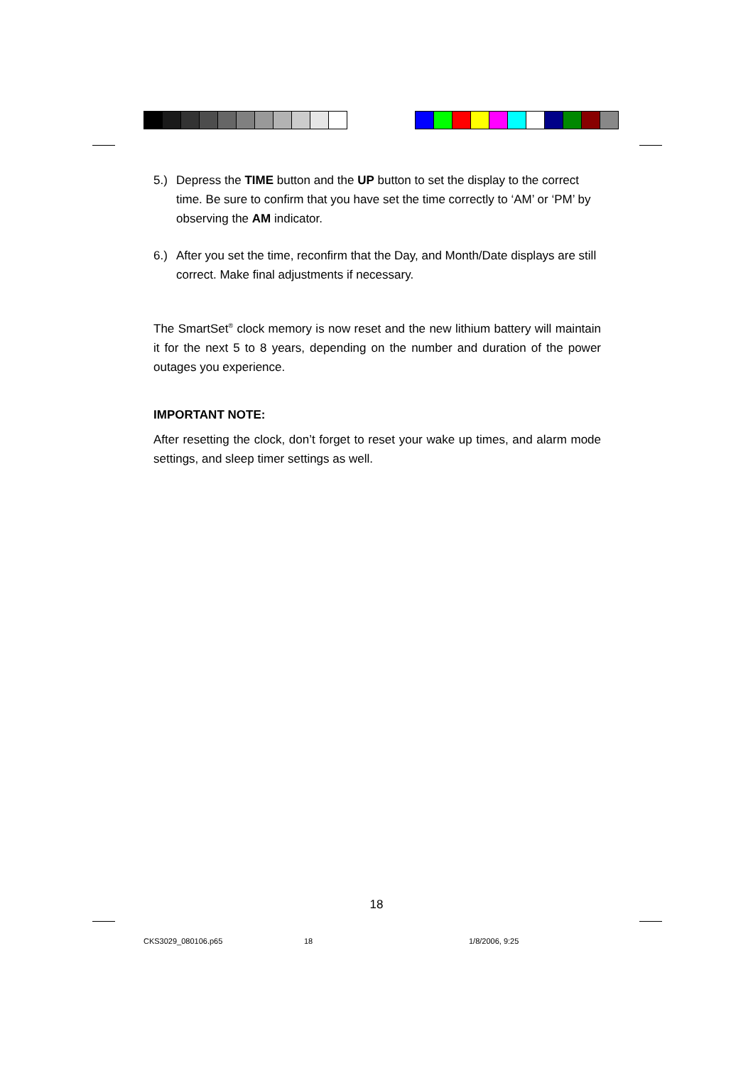5.) Depress the TIME button and the UP button to set the display to the correct time. Be sure to confirm that you have set the time correctly to ‘AM’ or ‘PM’ by observing the AM indicator.
6.) After you set the time, reconfirm that the Day, and Month/Date displays are still correct. Make final adjustments if necessary.
The SmartSet<sup>®</sup> clock memory is now reset and the new lithium battery will maintain it for the next 5 to 8 years, depending on the number and duration of the power outages you experience.
IMPORTANT NOTE:
After resetting the clock, don’t forget to reset your wake up times, and alarm mode settings, and sleep timer settings as well.
18
CKS3029_080106.p65 18 1/8/2006, 9:25